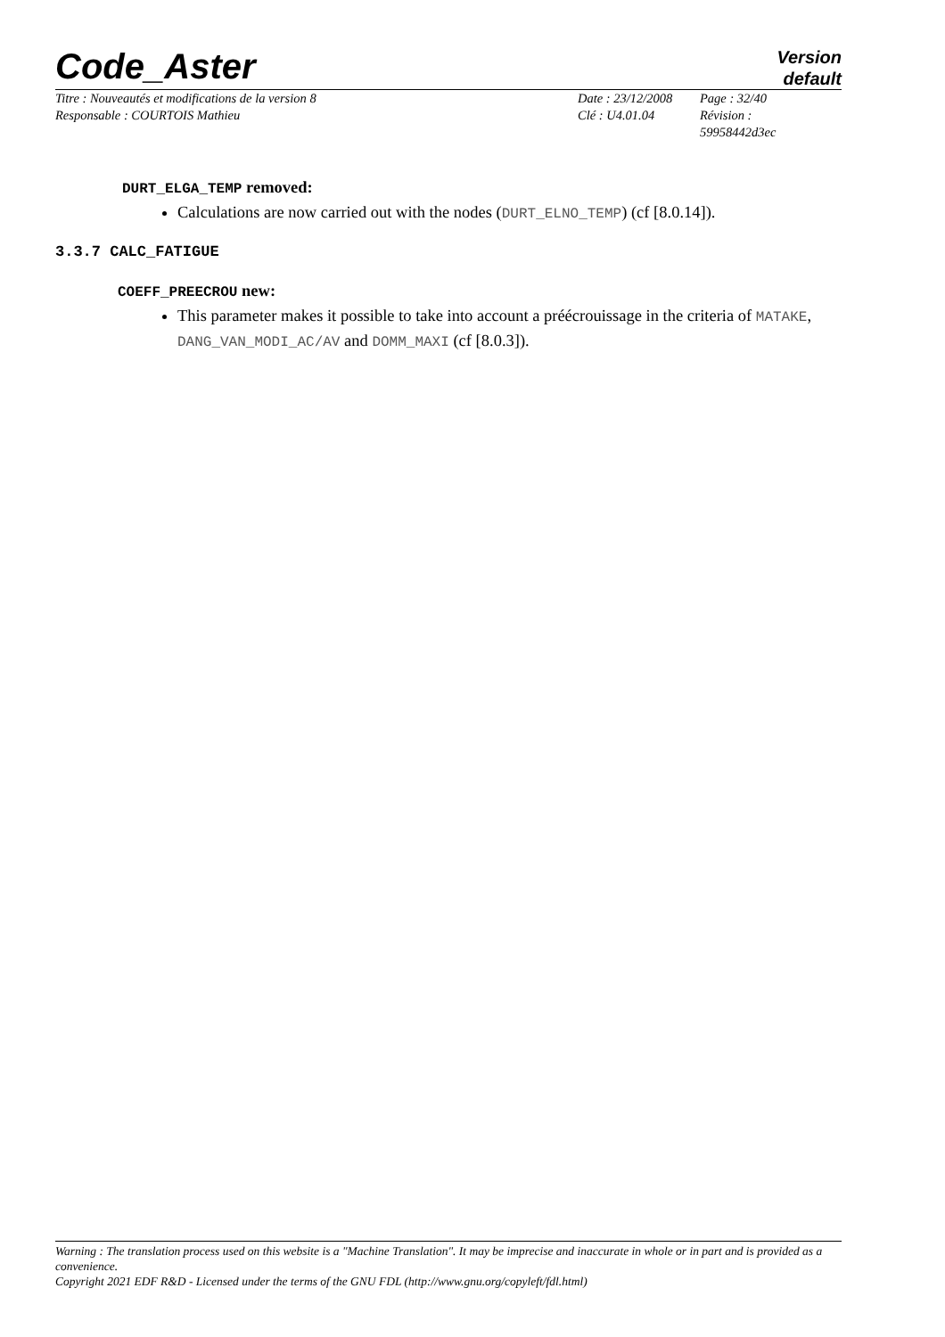Code_Aster
Version
default
Titre : Nouveautés et modifications de la version 8
Responsable : COURTOIS Mathieu
Date : 23/12/2008
Clé : U4.01.04
Page : 32/40
Révision :
59958442d3ec
DURT_ELGA_TEMP removed:
Calculations are now carried out with the nodes (DURT_ELNO_TEMP) (cf [8.0.14]).
3.3.7 CALC_FATIGUE
COEFF_PREECROU new:
This parameter makes it possible to take into account a préécrouissage in the criteria of MATAKE, DANG_VAN_MODI_AC/AV and DOMM_MAXI (cf [8.0.3]).
Warning : The translation process used on this website is a "Machine Translation". It may be imprecise and inaccurate in whole or in part and is provided as a convenience.
Copyright 2021 EDF R&D - Licensed under the terms of the GNU FDL (http://www.gnu.org/copyleft/fdl.html)